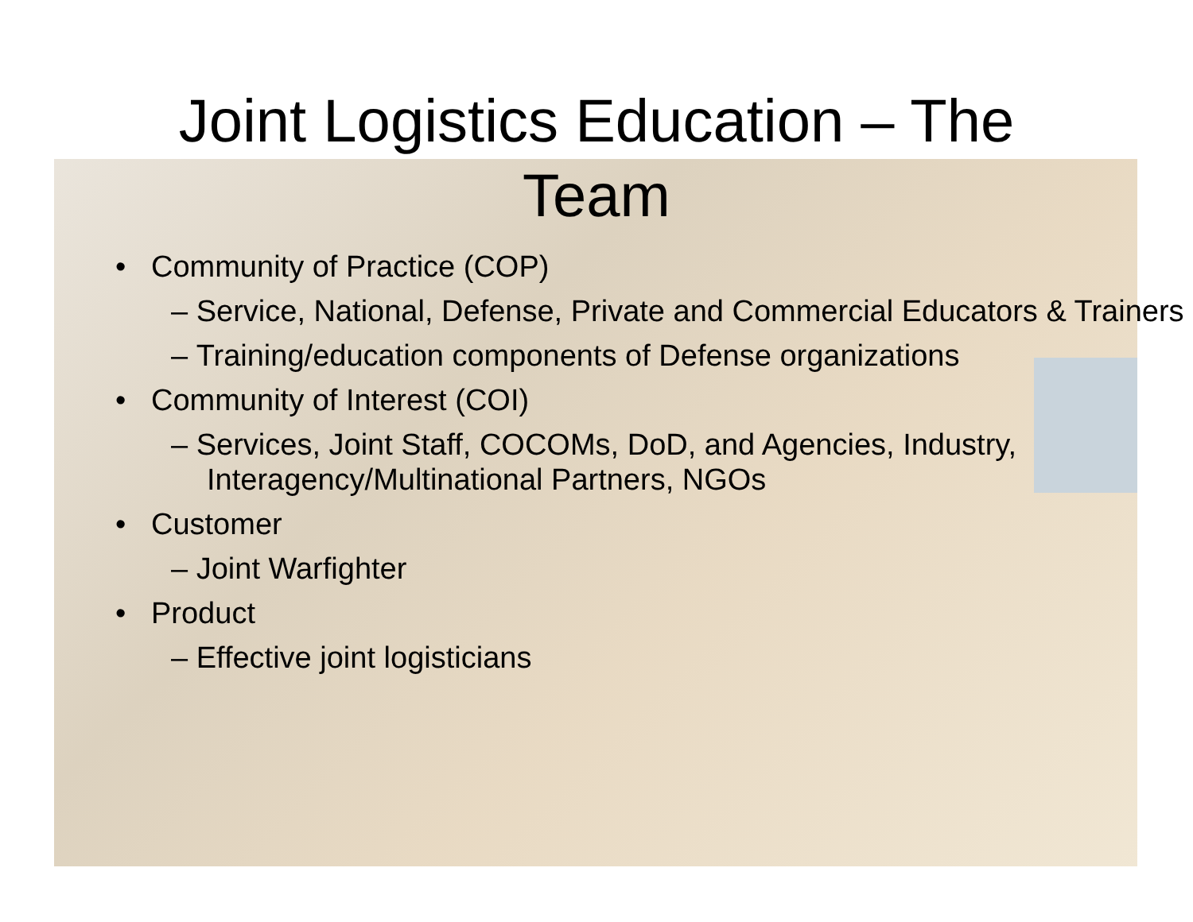Joint Logistics Education – The
Team
• Community of Practice (COP)
– Service, National, Defense, Private and Commercial Educators & Trainers
– Training/education components of Defense organizations
• Community of Interest (COI)
– Services, Joint Staff, COCOMs, DoD, and Agencies, Industry, Interagency/Multinational Partners, NGOs
• Customer
– Joint Warfighter
• Product
– Effective joint logisticians